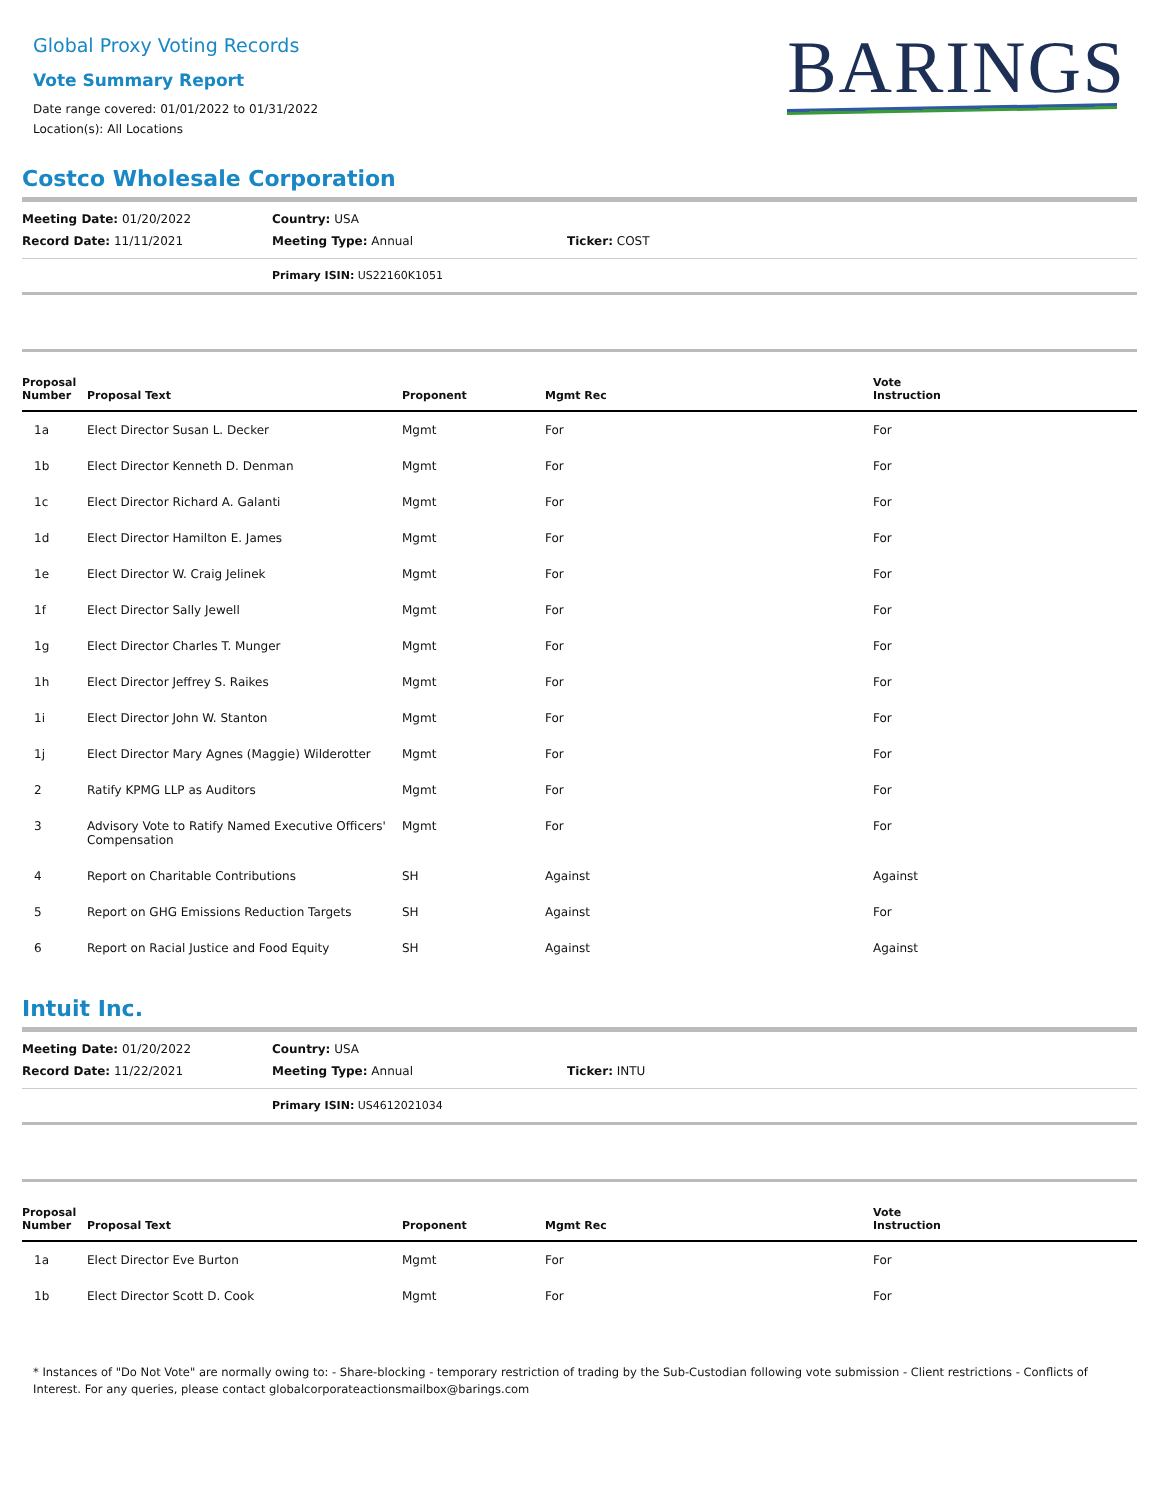Global Proxy Voting Records
Vote Summary Report
Date range covered: 01/01/2022 to 01/31/2022
Location(s): All Locations
BARINGS
Costco Wholesale Corporation
| Meeting Date: 01/20/2022 | Country: USA | |
| Record Date: 11/11/2021 | Meeting Type: Annual | Ticker: COST |
Primary ISIN: US22160K1051
| Proposal Number | Proposal Text | Proponent | Mgmt Rec | Vote Instruction |
| --- | --- | --- | --- | --- |
| 1a | Elect Director Susan L. Decker | Mgmt | For | For |
| 1b | Elect Director Kenneth D. Denman | Mgmt | For | For |
| 1c | Elect Director Richard A. Galanti | Mgmt | For | For |
| 1d | Elect Director Hamilton E. James | Mgmt | For | For |
| 1e | Elect Director W. Craig Jelinek | Mgmt | For | For |
| 1f | Elect Director Sally Jewell | Mgmt | For | For |
| 1g | Elect Director Charles T. Munger | Mgmt | For | For |
| 1h | Elect Director Jeffrey S. Raikes | Mgmt | For | For |
| 1i | Elect Director John W. Stanton | Mgmt | For | For |
| 1j | Elect Director Mary Agnes (Maggie) Wilderotter | Mgmt | For | For |
| 2 | Ratify KPMG LLP as Auditors | Mgmt | For | For |
| 3 | Advisory Vote to Ratify Named Executive Officers' Compensation | Mgmt | For | For |
| 4 | Report on Charitable Contributions | SH | Against | Against |
| 5 | Report on GHG Emissions Reduction Targets | SH | Against | For |
| 6 | Report on Racial Justice and Food Equity | SH | Against | Against |
Intuit Inc.
| Meeting Date: 01/20/2022 | Country: USA | |
| Record Date: 11/22/2021 | Meeting Type: Annual | Ticker: INTU |
Primary ISIN: US4612021034
| Proposal Number | Proposal Text | Proponent | Mgmt Rec | Vote Instruction |
| --- | --- | --- | --- | --- |
| 1a | Elect Director Eve Burton | Mgmt | For | For |
| 1b | Elect Director Scott D. Cook | Mgmt | For | For |
* Instances of "Do Not Vote" are normally owing to: - Share-blocking - temporary restriction of trading by the Sub-Custodian following vote submission - Client restrictions - Conflicts of Interest. For any queries, please contact globalcorporateactionsmailbox@barings.com